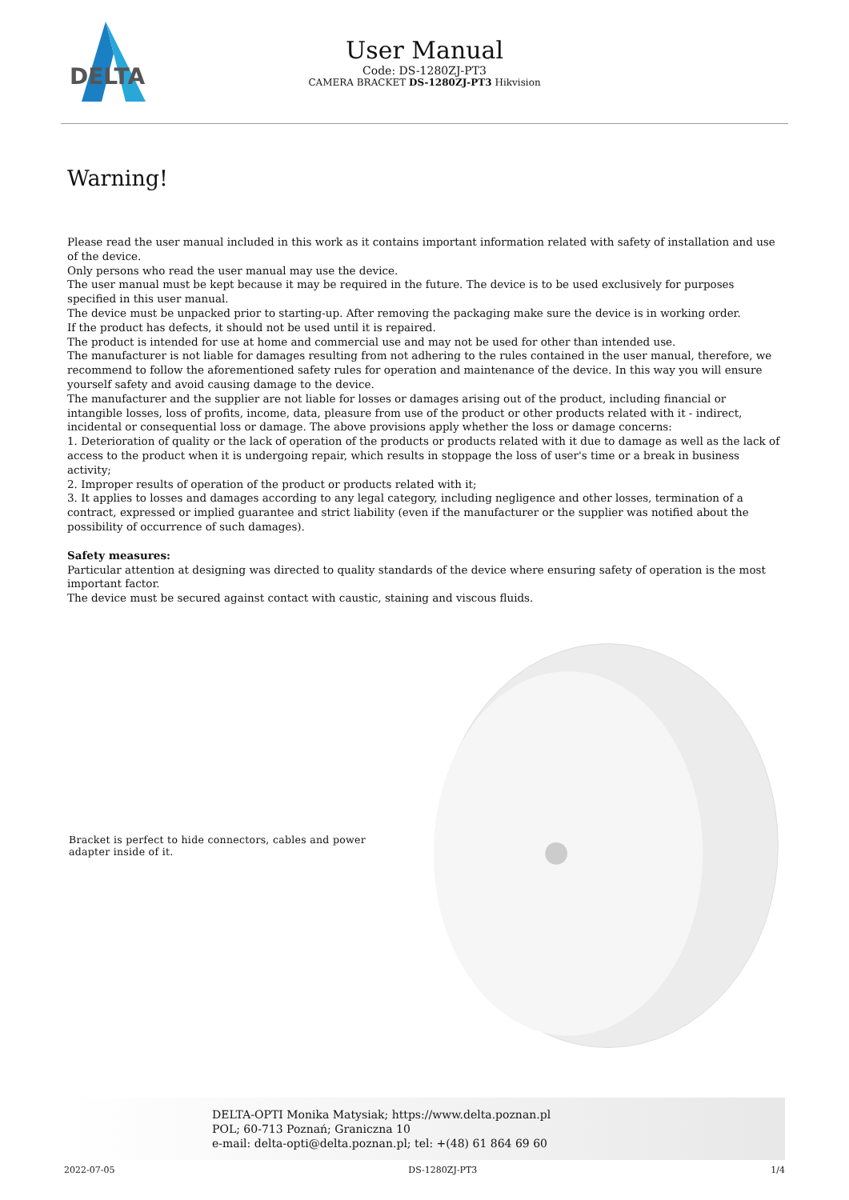DELTA
User Manual
Code: DS-1280ZJ-PT3
CAMERA BRACKET DS-1280ZJ-PT3 Hikvision
Warning!
Please read the user manual included in this work as it contains important information related with safety of installation and use of the device.
Only persons who read the user manual may use the device.
The user manual must be kept because it may be required in the future. The device is to be used exclusively for purposes specified in this user manual.
The device must be unpacked prior to starting-up. After removing the packaging make sure the device is in working order.
If the product has defects, it should not be used until it is repaired.
The product is intended for use at home and commercial use and may not be used for other than intended use.
The manufacturer is not liable for damages resulting from not adhering to the rules contained in the user manual, therefore, we recommend to follow the aforementioned safety rules for operation and maintenance of the device. In this way you will ensure yourself safety and avoid causing damage to the device.
The manufacturer and the supplier are not liable for losses or damages arising out of the product, including financial or intangible losses, loss of profits, income, data, pleasure from use of the product or other products related with it - indirect, incidental or consequential loss or damage. The above provisions apply whether the loss or damage concerns:
1. Deterioration of quality or the lack of operation of the products or products related with it due to damage as well as the lack of access to the product when it is undergoing repair, which results in stoppage the loss of user's time or a break in business activity;
2. Improper results of operation of the product or products related with it;
3. It applies to losses and damages according to any legal category, including negligence and other losses, termination of a contract, expressed or implied guarantee and strict liability (even if the manufacturer or the supplier was notified about the possibility of occurrence of such damages).
Safety measures:
Particular attention at designing was directed to quality standards of the device where ensuring safety of operation is the most important factor.
The device must be secured against contact with caustic, staining and viscous fluids.
Bracket is perfect to hide connectors, cables and power adapter inside of it.
DELTA-OPTI Monika Matysiak; https://www.delta.poznan.pl
POL; 60-713 Poznań; Graniczna 10
e-mail: delta-opti@delta.poznan.pl; tel: +(48) 61 864 69 60
2022-07-05 DS-1280ZJ-PT3 1/4